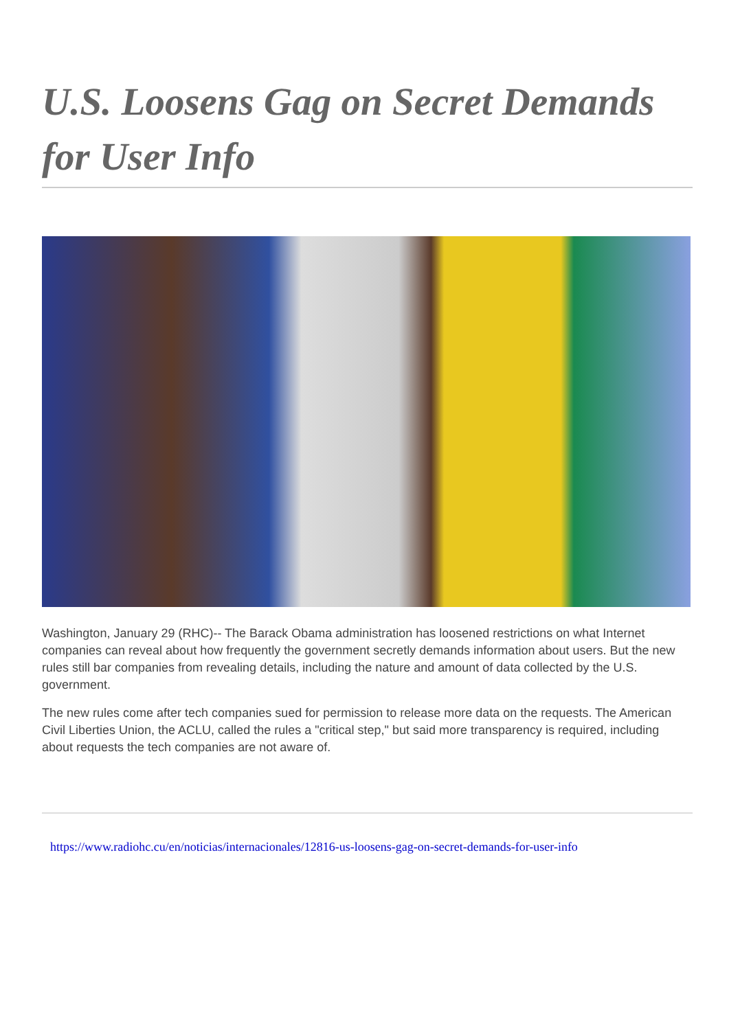U.S. Loosens Gag on Secret Demands for User Info
Washington, January 29 (RHC)-- The Barack Obama administration has loosened restrictions on what Internet companies can reveal about how frequently the government secretly demands information about users. But the new rules still bar companies from revealing details, including the nature and amount of data collected by the U.S. government.
The new rules come after tech companies sued for permission to release more data on the requests. The American Civil Liberties Union, the ACLU, called the rules a "critical step," but said more transparency is required, including about requests the tech companies are not aware of.
https://www.radiohc.cu/en/noticias/internacionales/12816-us-loosens-gag-on-secret-demands-for-user-info